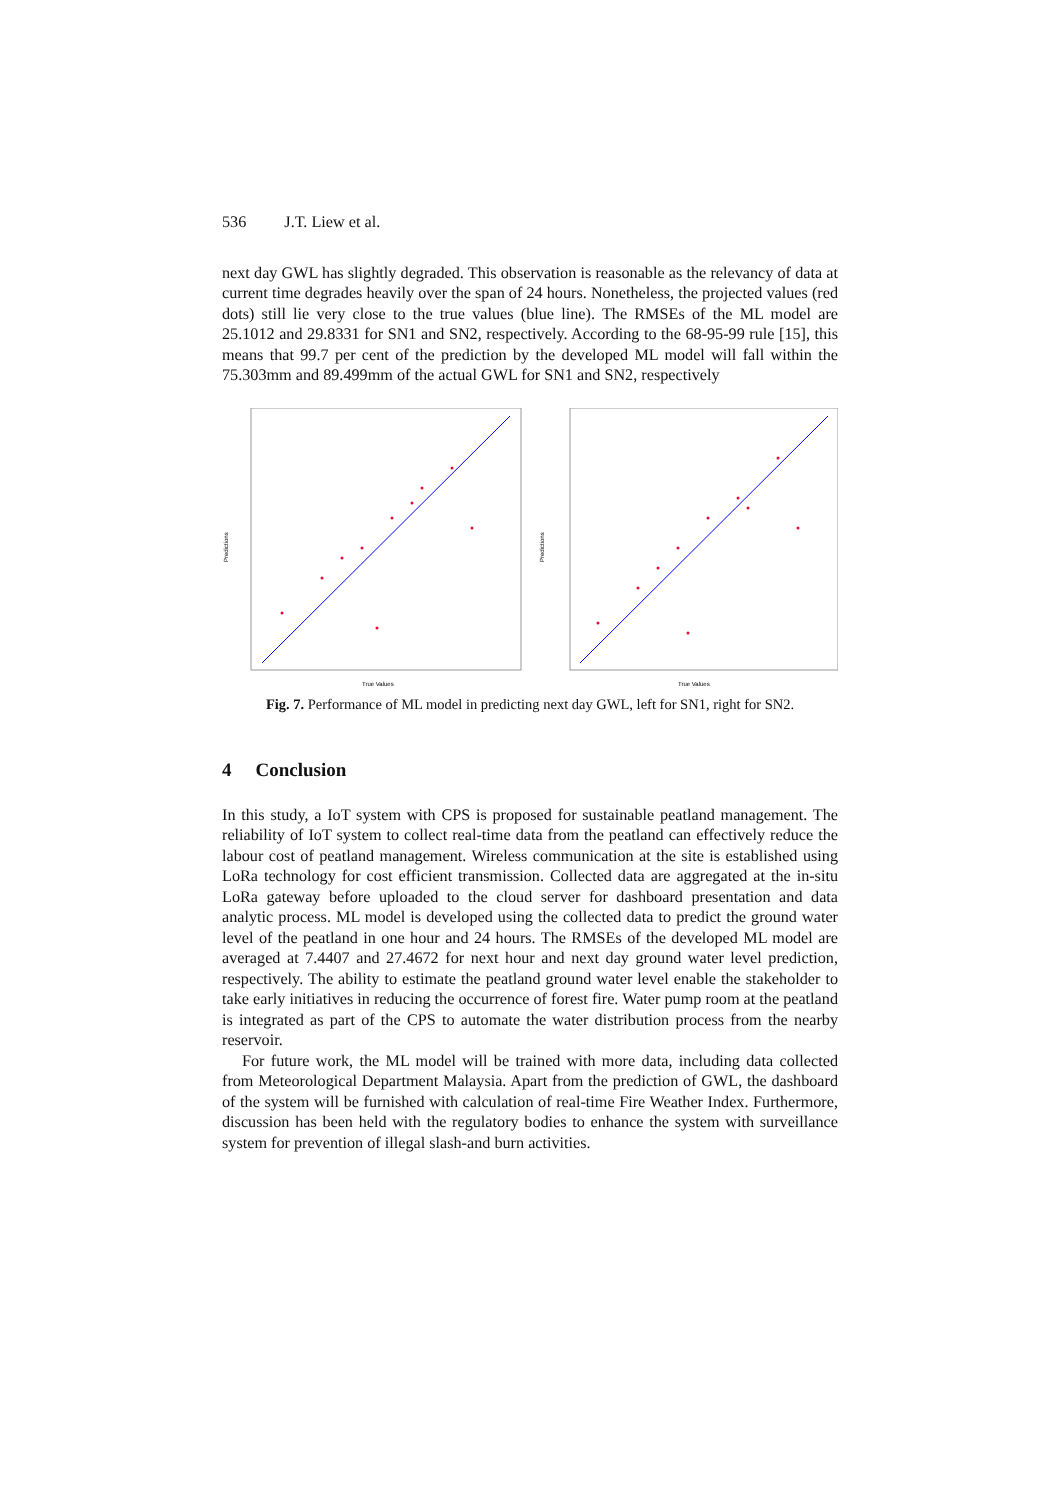536 J.T. Liew et al.
next day GWL has slightly degraded. This observation is reasonable as the relevancy of data at current time degrades heavily over the span of 24 hours. Nonetheless, the projected values (red dots) still lie very close to the true values (blue line). The RMSEs of the ML model are 25.1012 and 29.8331 for SN1 and SN2, respectively. According to the 68-95-99 rule [15], this means that 99.7 per cent of the prediction by the developed ML model will fall within the 75.303mm and 89.499mm of the actual GWL for SN1 and SN2, respectively
Predictions
True Values
Predictions
True Values
Fig. 7. Performance of ML model in predicting next day GWL, left for SN1, right for SN2.
4 Conclusion
In this study, a IoT system with CPS is proposed for sustainable peatland management. The reliability of IoT system to collect real-time data from the peatland can effectively reduce the labour cost of peatland management. Wireless communication at the site is established using LoRa technology for cost efficient transmission. Collected data are aggregated at the in-situ LoRa gateway before uploaded to the cloud server for dashboard presentation and data analytic process. ML model is developed using the collected data to predict the ground water level of the peatland in one hour and 24 hours. The RMSEs of the developed ML model are averaged at 7.4407 and 27.4672 for next hour and next day ground water level prediction, respectively. The ability to estimate the peatland ground water level enable the stakeholder to take early initiatives in reducing the occurrence of forest fire. Water pump room at the peatland is integrated as part of the CPS to automate the water distribution process from the nearby reservoir.
For future work, the ML model will be trained with more data, including data collected from Meteorological Department Malaysia. Apart from the prediction of GWL, the dashboard of the system will be furnished with calculation of real-time Fire Weather Index. Furthermore, discussion has been held with the regulatory bodies to enhance the system with surveillance system for prevention of illegal slash-and burn activities.